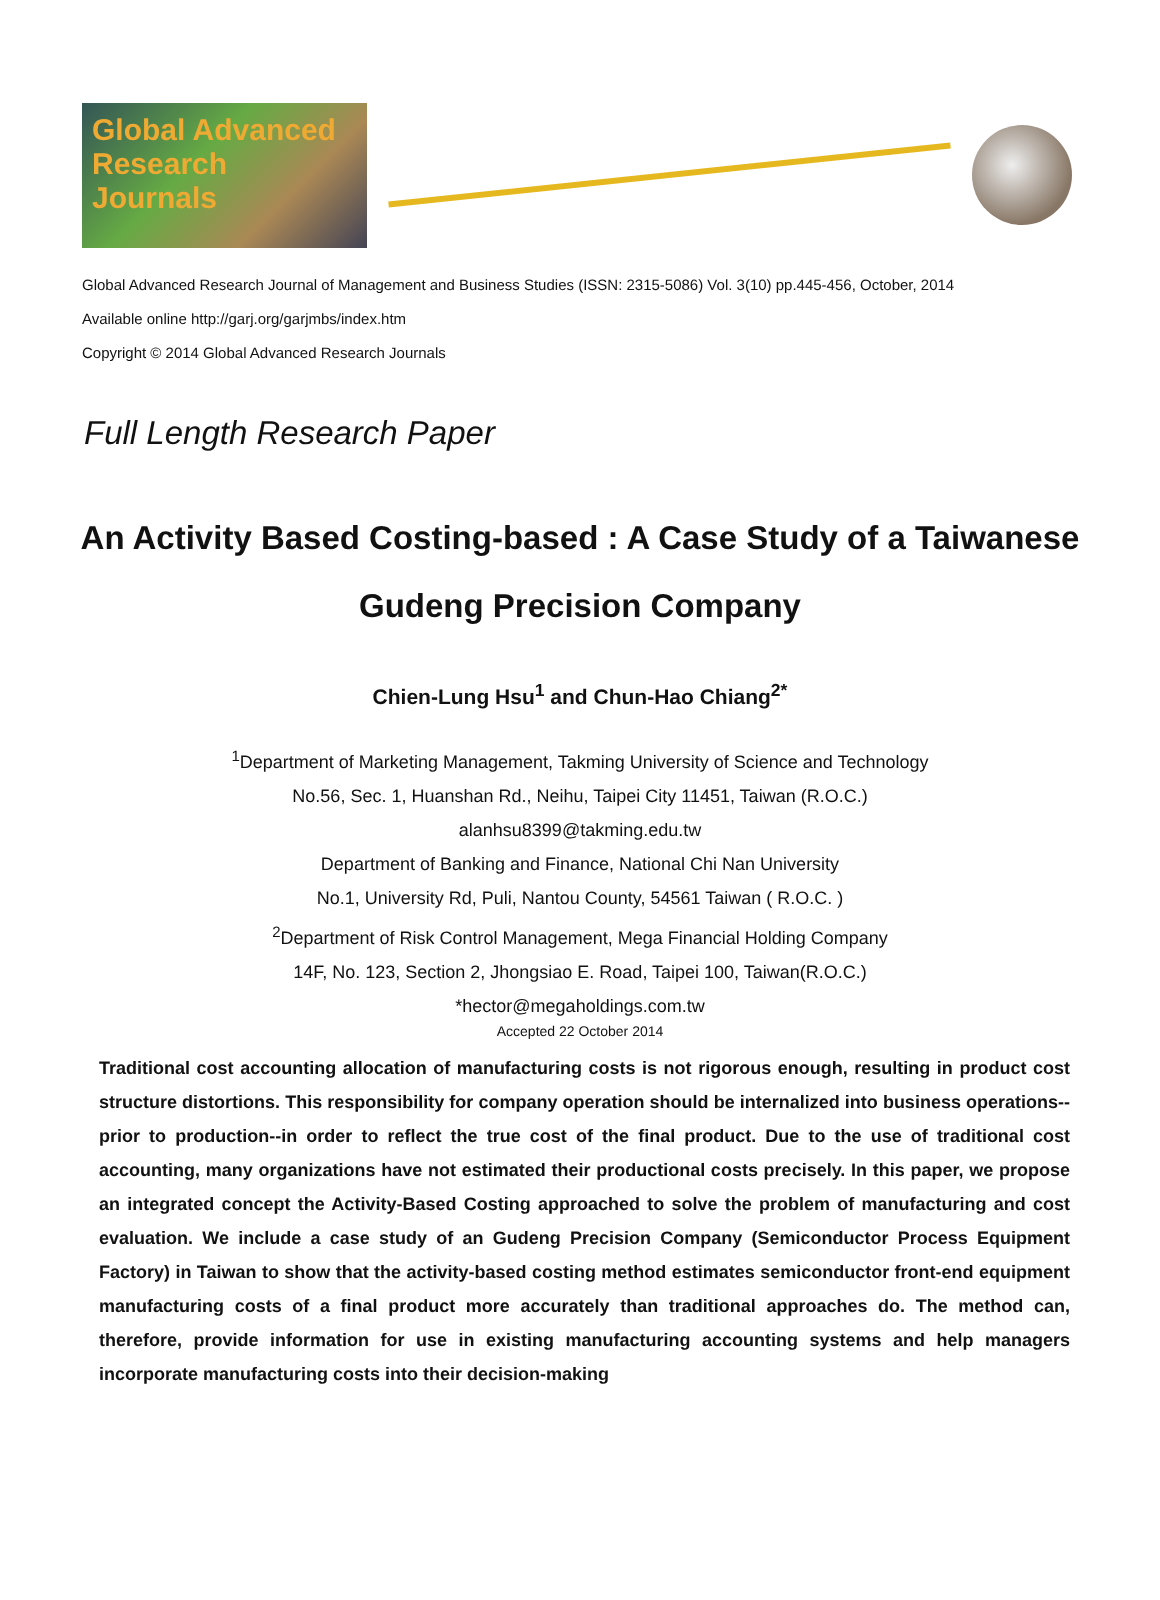Global Advanced Research Journals
Global Advanced Research Journal of Management and Business Studies (ISSN: 2315-5086) Vol. 3(10) pp.445-456, October, 2014
Available online http://garj.org/garjmbs/index.htm
Copyright © 2014 Global Advanced Research Journals
Full Length Research Paper
An Activity Based Costing-based : A Case Study of a Taiwanese Gudeng Precision Company
Chien-Lung Hsu<sup>1</sup> and Chun-Hao Chiang<sup>2*</sup>
<sup>1</sup> Department of Marketing Management, Takming University of Science and Technology
No.56, Sec. 1, Huanshan Rd., Neihu, Taipei City 11451, Taiwan (R.O.C.)
alanhsu8399@takming.edu.tw
Department of Banking and Finance, National Chi Nan University
No.1, University Rd, Puli, Nantou County, 54561 Taiwan ( R.O.C. )
<sup>2</sup> Department of Risk Control Management, Mega Financial Holding Company
14F, No. 123, Section 2, Jhongsiao E. Road, Taipei 100, Taiwan(R.O.C.)
*hector@megaholdings.com.tw
Accepted 22 October 2014
Traditional cost accounting allocation of manufacturing costs is not rigorous enough, resulting in product cost structure distortions. This responsibility for company operation should be internalized into business operations--prior to production--in order to reflect the true cost of the final product. Due to the use of traditional cost accounting, many organizations have not estimated their productional costs precisely. In this paper, we propose an integrated concept the Activity-Based Costing approached to solve the problem of manufacturing and cost evaluation. We include a case study of an Gudeng Precision Company (Semiconductor Process Equipment Factory) in Taiwan to show that the activity-based costing method estimates semiconductor front-end equipment manufacturing costs of a final product more accurately than traditional approaches do. The method can, therefore, provide information for use in existing manufacturing accounting systems and help managers incorporate manufacturing costs into their decision-making